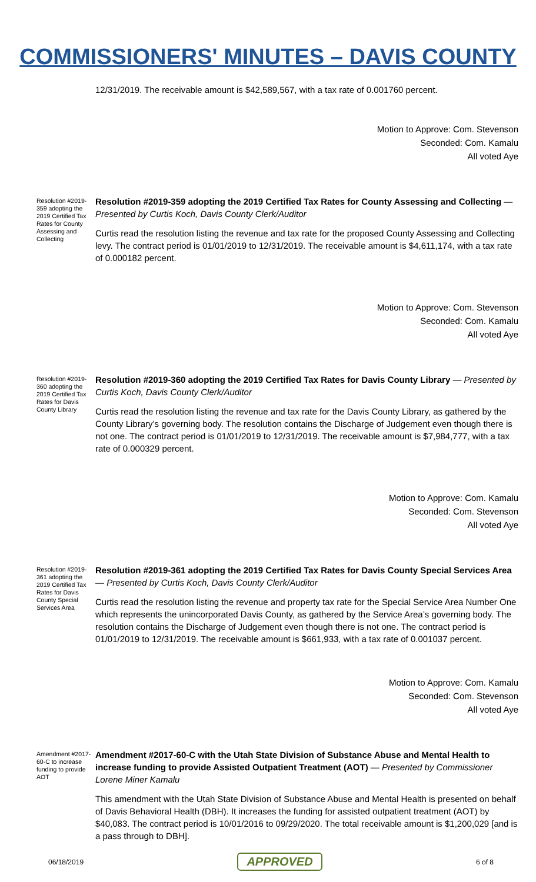COMMISSIONERS' MINUTES – DAVIS COUNTY
12/31/2019. The receivable amount is $42,589,567, with a tax rate of 0.001760 percent.
Motion to Approve: Com. Stevenson
Seconded: Com. Kamalu
All voted Aye
Resolution #2019-359 adopting the 2019 Certified Tax Rates for County Assessing and Collecting
Resolution #2019-359 adopting the 2019 Certified Tax Rates for County Assessing and Collecting — Presented by Curtis Koch, Davis County Clerk/Auditor
Curtis read the resolution listing the revenue and tax rate for the proposed County Assessing and Collecting levy. The contract period is 01/01/2019 to 12/31/2019. The receivable amount is $4,611,174, with a tax rate of 0.000182 percent.
Motion to Approve: Com. Stevenson
Seconded: Com. Kamalu
All voted Aye
Resolution #2019-360 adopting the 2019 Certified Tax Rates for Davis County Library
Resolution #2019-360 adopting the 2019 Certified Tax Rates for Davis County Library — Presented by Curtis Koch, Davis County Clerk/Auditor
Curtis read the resolution listing the revenue and tax rate for the Davis County Library, as gathered by the County Library’s governing body. The resolution contains the Discharge of Judgement even though there is not one. The contract period is 01/01/2019 to 12/31/2019. The receivable amount is $7,984,777, with a tax rate of 0.000329 percent.
Motion to Approve: Com. Kamalu
Seconded: Com. Stevenson
All voted Aye
Resolution #2019-361 adopting the 2019 Certified Tax Rates for Davis County Special Services Area
Resolution #2019-361 adopting the 2019 Certified Tax Rates for Davis County Special Services Area — Presented by Curtis Koch, Davis County Clerk/Auditor
Curtis read the resolution listing the revenue and property tax rate for the Special Service Area Number One which represents the unincorporated Davis County, as gathered by the Service Area’s governing body. The resolution contains the Discharge of Judgement even though there is not one. The contract period is 01/01/2019 to 12/31/2019. The receivable amount is $661,933, with a tax rate of 0.001037 percent.
Motion to Approve: Com. Kamalu
Seconded: Com. Stevenson
All voted Aye
Amendment #2017-60-C to increase funding to provide AOT
Amendment #2017-60-C with the Utah State Division of Substance Abuse and Mental Health to increase funding to provide Assisted Outpatient Treatment (AOT) — Presented by Commissioner Lorene Miner Kamalu
This amendment with the Utah State Division of Substance Abuse and Mental Health is presented on behalf of Davis Behavioral Health (DBH). It increases the funding for assisted outpatient treatment (AOT) by $40,083. The contract period is 10/01/2016 to 09/29/2020. The total receivable amount is $1,200,029 [and is a pass through to DBH].
06/18/2019 APPROVED 6 of 8